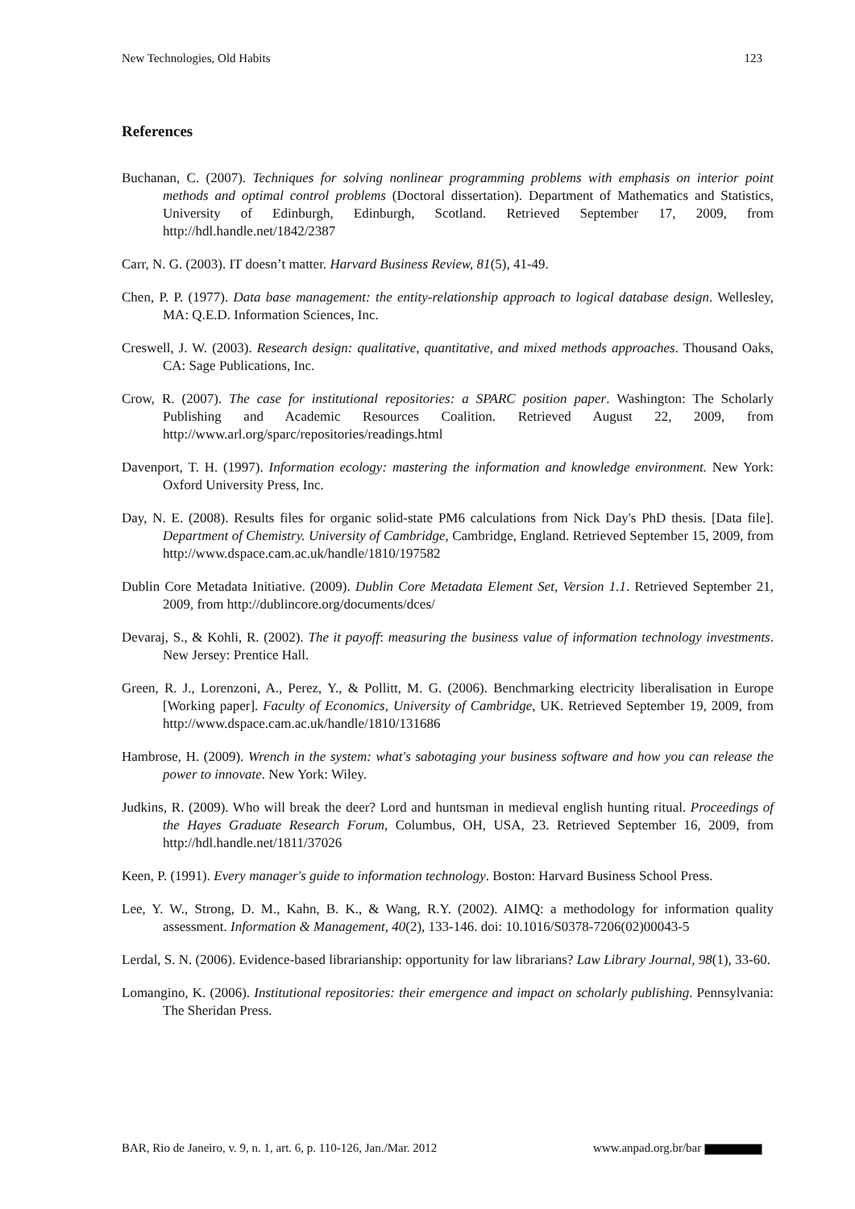New Technologies, Old Habits 123
References
Buchanan, C. (2007). Techniques for solving nonlinear programming problems with emphasis on interior point methods and optimal control problems (Doctoral dissertation). Department of Mathematics and Statistics, University of Edinburgh, Edinburgh, Scotland. Retrieved September 17, 2009, from http://hdl.handle.net/1842/2387
Carr, N. G. (2003). IT doesn’t matter. Harvard Business Review, 81(5), 41-49.
Chen, P. P. (1977). Data base management: the entity-relationship approach to logical database design. Wellesley, MA: Q.E.D. Information Sciences, Inc.
Creswell, J. W. (2003). Research design: qualitative, quantitative, and mixed methods approaches. Thousand Oaks, CA: Sage Publications, Inc.
Crow, R. (2007). The case for institutional repositories: a SPARC position paper. Washington: The Scholarly Publishing and Academic Resources Coalition. Retrieved August 22, 2009, from http://www.arl.org/sparc/repositories/readings.html
Davenport, T. H. (1997). Information ecology: mastering the information and knowledge environment. New York: Oxford University Press, Inc.
Day, N. E. (2008). Results files for organic solid-state PM6 calculations from Nick Day's PhD thesis. [Data file]. Department of Chemistry. University of Cambridge, Cambridge, England. Retrieved September 15, 2009, from http://www.dspace.cam.ac.uk/handle/1810/197582
Dublin Core Metadata Initiative. (2009). Dublin Core Metadata Element Set, Version 1.1. Retrieved September 21, 2009, from http://dublincore.org/documents/dces/
Devaraj, S., & Kohli, R. (2002). The it payoff: measuring the business value of information technology investments. New Jersey: Prentice Hall.
Green, R. J., Lorenzoni, A., Perez, Y., & Pollitt, M. G. (2006). Benchmarking electricity liberalisation in Europe [Working paper]. Faculty of Economics, University of Cambridge, UK. Retrieved September 19, 2009, from http://www.dspace.cam.ac.uk/handle/1810/131686
Hambrose, H. (2009). Wrench in the system: what's sabotaging your business software and how you can release the power to innovate. New York: Wiley.
Judkins, R. (2009). Who will break the deer? Lord and huntsman in medieval english hunting ritual. Proceedings of the Hayes Graduate Research Forum, Columbus, OH, USA, 23. Retrieved September 16, 2009, from http://hdl.handle.net/1811/37026
Keen, P. (1991). Every manager's guide to information technology. Boston: Harvard Business School Press.
Lee, Y. W., Strong, D. M., Kahn, B. K., & Wang, R.Y. (2002). AIMQ: a methodology for information quality assessment. Information & Management, 40(2), 133-146. doi: 10.1016/S0378-7206(02)00043-5
Lerdal, S. N. (2006). Evidence-based librarianship: opportunity for law librarians? Law Library Journal, 98(1), 33-60.
Lomangino, K. (2006). Institutional repositories: their emergence and impact on scholarly publishing. Pennsylvania: The Sheridan Press.
BAR, Rio de Janeiro, v. 9, n. 1, art. 6, p. 110-126, Jan./Mar. 2012 www.anpad.org.br/bar